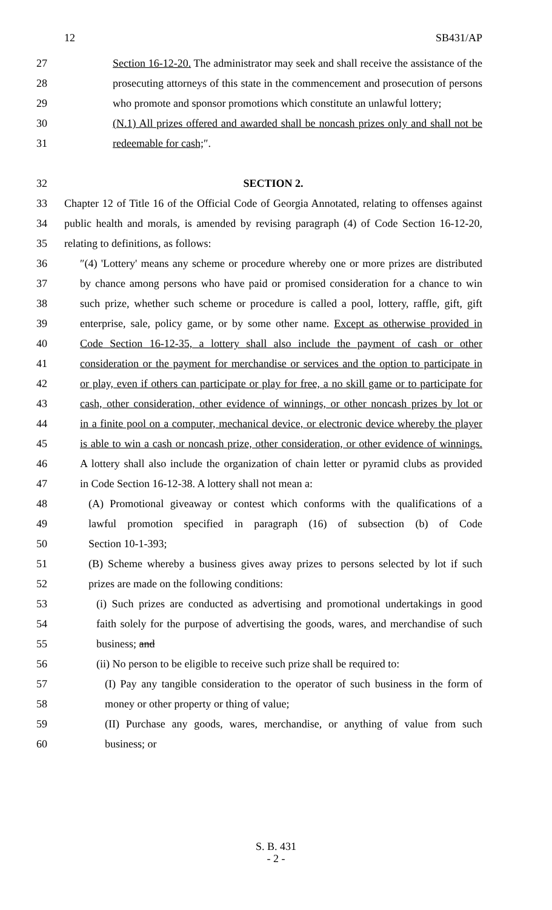12 SB431/AP
27 Section 16-12-20. The administrator may seek and shall receive the assistance of the
28 prosecuting attorneys of this state in the commencement and prosecution of persons
29 who promote and sponsor promotions which constitute an unlawful lottery;
30 (N.1) All prizes offered and awarded shall be noncash prizes only and shall not be
31 redeemable for cash;″.
32 SECTION 2.
33 Chapter 12 of Title 16 of the Official Code of Georgia Annotated, relating to offenses against
34 public health and morals, is amended by revising paragraph (4) of Code Section 16-12-20,
35 relating to definitions, as follows:
36 ″(4) 'Lottery' means any scheme or procedure whereby one or more prizes are distributed
37 by chance among persons who have paid or promised consideration for a chance to win
38 such prize, whether such scheme or procedure is called a pool, lottery, raffle, gift, gift
39 enterprise, sale, policy game, or by some other name. Except as otherwise provided in
40 Code Section 16-12-35, a lottery shall also include the payment of cash or other
41 consideration or the payment for merchandise or services and the option to participate in
42 or play, even if others can participate or play for free, a no skill game or to participate for
43 cash, other consideration, other evidence of winnings, or other noncash prizes by lot or
44 in a finite pool on a computer, mechanical device, or electronic device whereby the player
45 is able to win a cash or noncash prize, other consideration, or other evidence of winnings.
46 A lottery shall also include the organization of chain letter or pyramid clubs as provided
47 in Code Section 16-12-38. A lottery shall not mean a:
48 (A) Promotional giveaway or contest which conforms with the qualifications of a
49 lawful promotion specified in paragraph (16) of subsection (b) of Code
50 Section 10-1-393;
51 (B) Scheme whereby a business gives away prizes to persons selected by lot if such
52 prizes are made on the following conditions:
53 (i) Such prizes are conducted as advertising and promotional undertakings in good
54 faith solely for the purpose of advertising the goods, wares, and merchandise of such
55 business; and
56 (ii) No person to be eligible to receive such prize shall be required to:
57 (I) Pay any tangible consideration to the operator of such business in the form of
58 money or other property or thing of value;
59 (II) Purchase any goods, wares, merchandise, or anything of value from such
60 business; or
S. B. 431
- 2 -